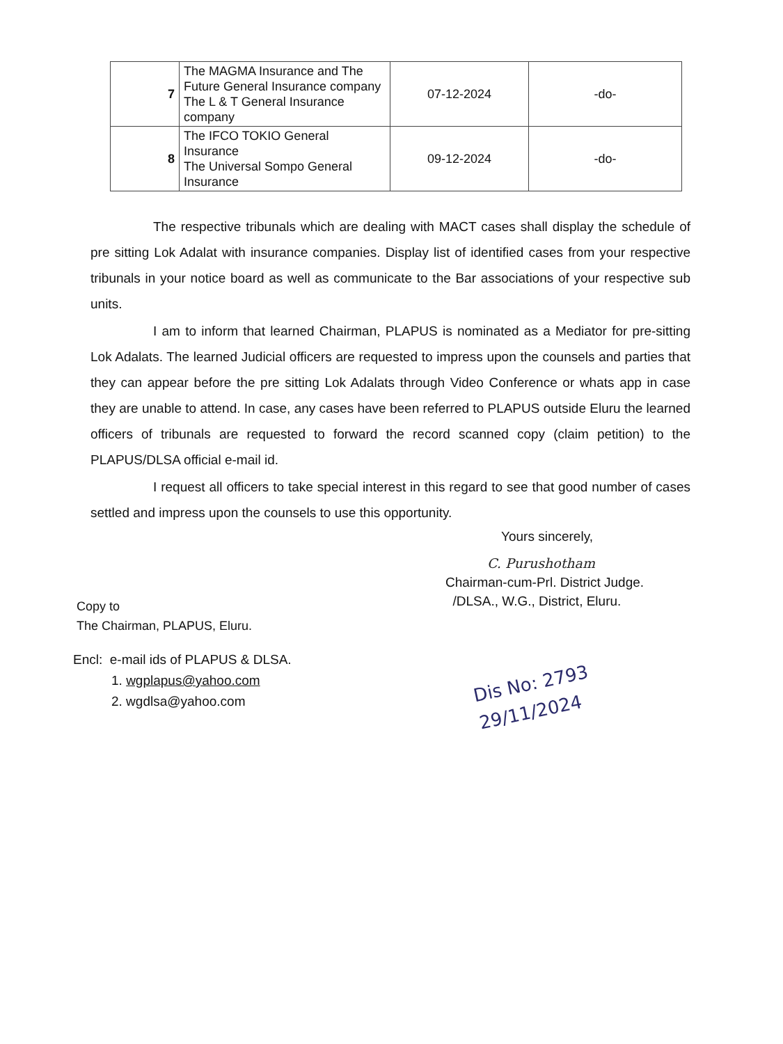| 7 | The MAGMA Insurance and The Future General Insurance company The L & T General Insurance company | 07-12-2024 | -do- |
| 8 | The IFCO TOKIO General Insurance The Universal Sompo General Insurance | 09-12-2024 | -do- |
The respective tribunals which are dealing with MACT cases shall display the schedule of pre sitting Lok Adalat with insurance companies. Display list of identified cases from your respective tribunals in your notice board as well as communicate to the Bar associations of your respective sub units.
I am to inform that learned Chairman, PLAPUS is nominated as a Mediator for pre-sitting Lok Adalats. The learned Judicial officers are requested to impress upon the counsels and parties that they can appear before the pre sitting Lok Adalats through Video Conference or whats app in case they are unable to attend. In case, any cases have been referred to PLAPUS outside Eluru the learned officers of tribunals are requested to forward the record scanned copy (claim petition) to the PLAPUS/DLSA official e-mail id.
I request all officers to take special interest in this regard to see that good number of cases settled and impress upon the counsels to use this opportunity.
Yours sincerely,
C. Purushotham
Chairman-cum-Prl. District Judge.
/DLSA., W.G., District, Eluru.
Copy to
The Chairman, PLAPUS, Eluru.
Encl: e-mail ids of PLAPUS & DLSA.
1. wgplapus@yahoo.com
2. wgdlsa@yahoo.com
Dis No: 2793
29/11/2024